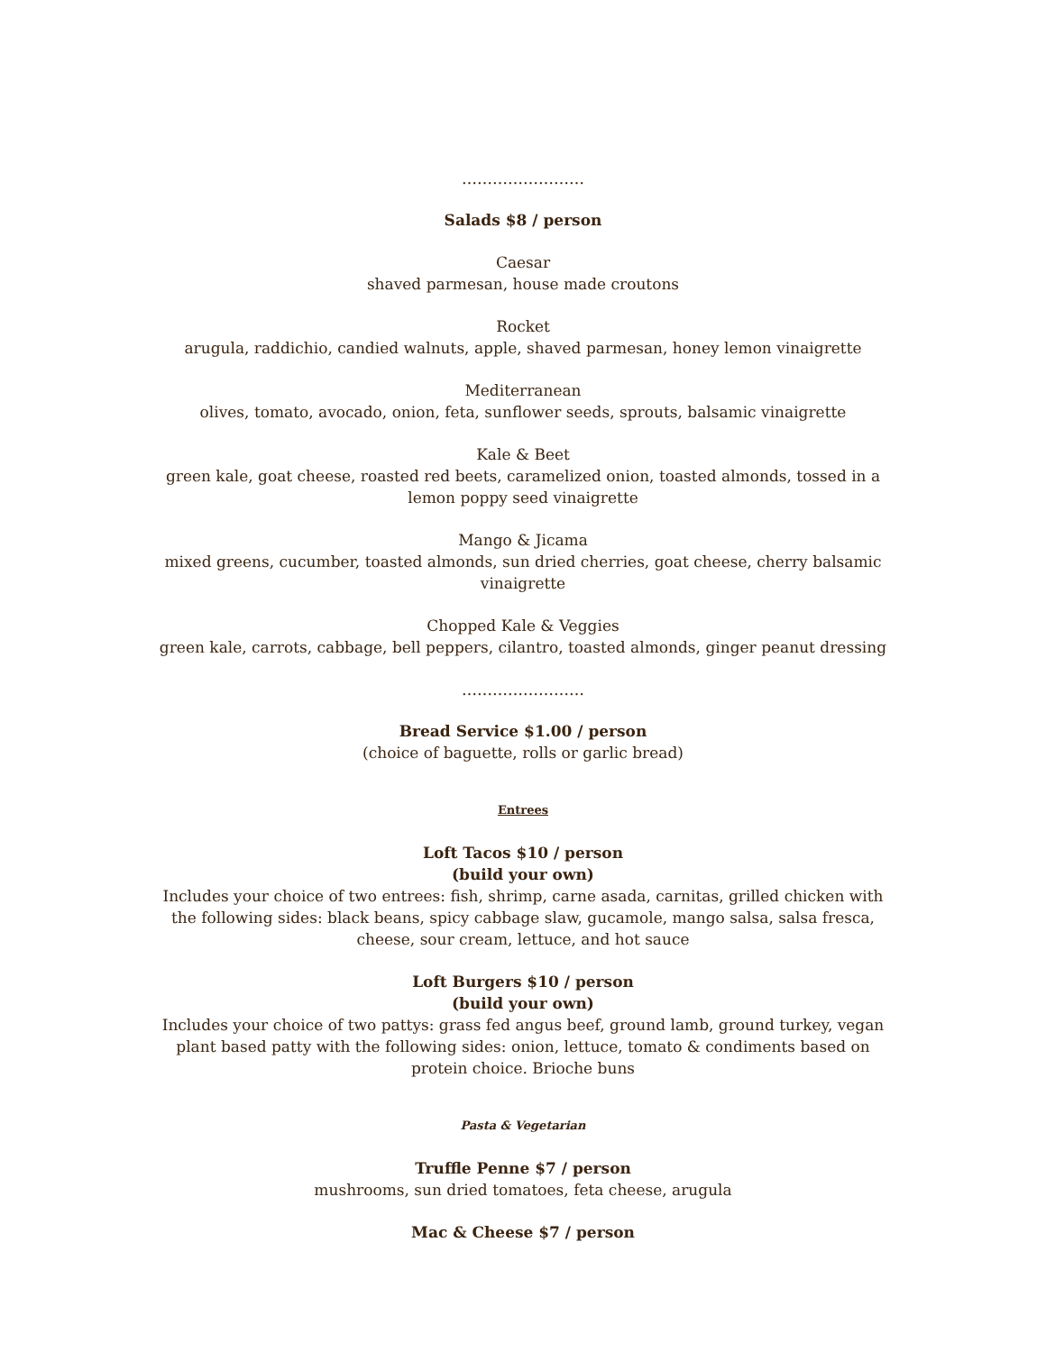……………………
Salads $8 / person
Caesar
shaved parmesan, house made croutons
Rocket
arugula, raddichio, candied walnuts, apple, shaved parmesan, honey lemon vinaigrette
Mediterranean
olives, tomato, avocado, onion, feta, sunflower seeds, sprouts, balsamic vinaigrette
Kale & Beet
green kale, goat cheese, roasted red beets, caramelized onion, toasted almonds, tossed in a lemon poppy seed vinaigrette
Mango & Jicama
mixed greens, cucumber, toasted almonds, sun dried cherries, goat cheese, cherry balsamic vinaigrette
Chopped Kale & Veggies
green kale, carrots, cabbage, bell peppers, cilantro, toasted almonds, ginger peanut dressing
……………………
Bread Service $1.00 / person
(choice of baguette, rolls or garlic bread)
Entrees
Loft Tacos $10 / person
(build your own)
Includes your choice of two entrees: fish, shrimp, carne asada, carnitas, grilled chicken with the following sides: black beans, spicy cabbage slaw, gucamole, mango salsa, salsa fresca, cheese, sour cream, lettuce, and hot sauce
Loft Burgers $10 / person
(build your own)
Includes your choice of two pattys: grass fed angus beef, ground lamb, ground turkey, vegan plant based patty with the following sides: onion, lettuce, tomato & condiments based on protein choice. Brioche buns
Pasta & Vegetarian
Truffle Penne $7 / person
mushrooms, sun dried tomatoes, feta cheese, arugula
Mac & Cheese $7 / person